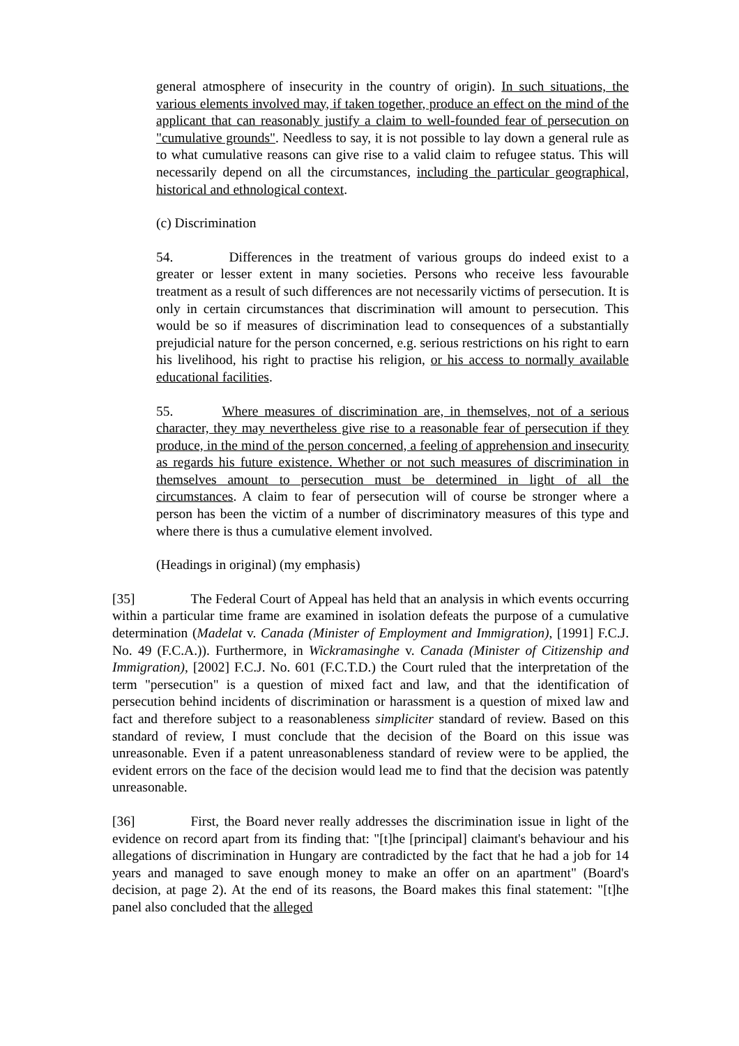general atmosphere of insecurity in the country of origin). In such situations, the various elements involved may, if taken together, produce an effect on the mind of the applicant that can reasonably justify a claim to well-founded fear of persecution on "cumulative grounds". Needless to say, it is not possible to lay down a general rule as to what cumulative reasons can give rise to a valid claim to refugee status. This will necessarily depend on all the circumstances, including the particular geographical, historical and ethnological context.
(c) Discrimination
54. Differences in the treatment of various groups do indeed exist to a greater or lesser extent in many societies. Persons who receive less favourable treatment as a result of such differences are not necessarily victims of persecution. It is only in certain circumstances that discrimination will amount to persecution. This would be so if measures of discrimination lead to consequences of a substantially prejudicial nature for the person concerned, e.g. serious restrictions on his right to earn his livelihood, his right to practise his religion, or his access to normally available educational facilities.
55. Where measures of discrimination are, in themselves, not of a serious character, they may nevertheless give rise to a reasonable fear of persecution if they produce, in the mind of the person concerned, a feeling of apprehension and insecurity as regards his future existence. Whether or not such measures of discrimination in themselves amount to persecution must be determined in light of all the circumstances. A claim to fear of persecution will of course be stronger where a person has been the victim of a number of discriminatory measures of this type and where there is thus a cumulative element involved.
(Headings in original) (my emphasis)
[35] The Federal Court of Appeal has held that an analysis in which events occurring within a particular time frame are examined in isolation defeats the purpose of a cumulative determination (Madelat v. Canada (Minister of Employment and Immigration), [1991] F.C.J. No. 49 (F.C.A.)). Furthermore, in Wickramasinghe v. Canada (Minister of Citizenship and Immigration), [2002] F.C.J. No. 601 (F.C.T.D.) the Court ruled that the interpretation of the term "persecution" is a question of mixed fact and law, and that the identification of persecution behind incidents of discrimination or harassment is a question of mixed law and fact and therefore subject to a reasonableness simpliciter standard of review. Based on this standard of review, I must conclude that the decision of the Board on this issue was unreasonable. Even if a patent unreasonableness standard of review were to be applied, the evident errors on the face of the decision would lead me to find that the decision was patently unreasonable.
[36] First, the Board never really addresses the discrimination issue in light of the evidence on record apart from its finding that: "[t]he [principal] claimant's behaviour and his allegations of discrimination in Hungary are contradicted by the fact that he had a job for 14 years and managed to save enough money to make an offer on an apartment" (Board's decision, at page 2). At the end of its reasons, the Board makes this final statement: "[t]he panel also concluded that the alleged